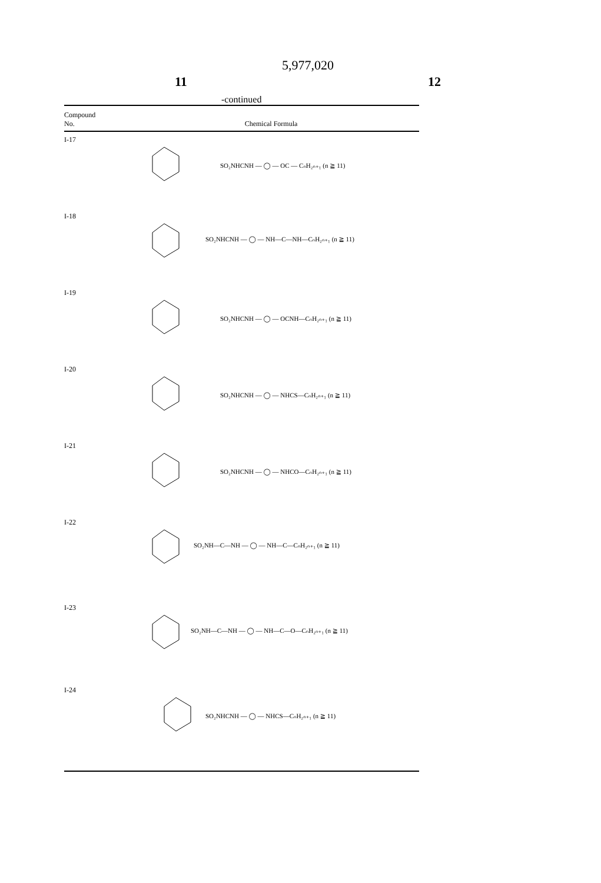5,977,020
11 12
-continued
| Compound No. | Chemical Formula |
| --- | --- |
| I-17 | SO₂NHCNH — ◯ — OC — CₙH₂ₙ₊₁ (n ≧ 11) |
| I-18 | SO₂NHCNH — ◯ — NH—C—NH—CₙH₂ₙ₊₁ (n ≧ 11) |
| I-19 | SO₂NHCNH — ◯ — OCNH—CₙH₂ₙ₊₁ (n ≧ 11) |
| I-20 | SO₂NHCNH — ◯ — NHCS—CₙH₂ₙ₊₁ (n ≧ 11) |
| I-21 | SO₂NHCNH — ◯ — NHCO—CₙH₂ₙ₊₁ (n ≧ 11) |
| I-22 | SO₂NH—C—NH — ◯ — NH—C—CₙH₂ₙ₊₁ (n ≧ 11) |
| I-23 | SO₂NH—C—NH — ◯ — NH—C—O—CₙH₂ₙ₊₁ (n ≧ 11) |
| I-24 | SO₂NHCNH — ◯ — NHCS—CₙH₂ₙ₊₁ (n ≧ 11) |